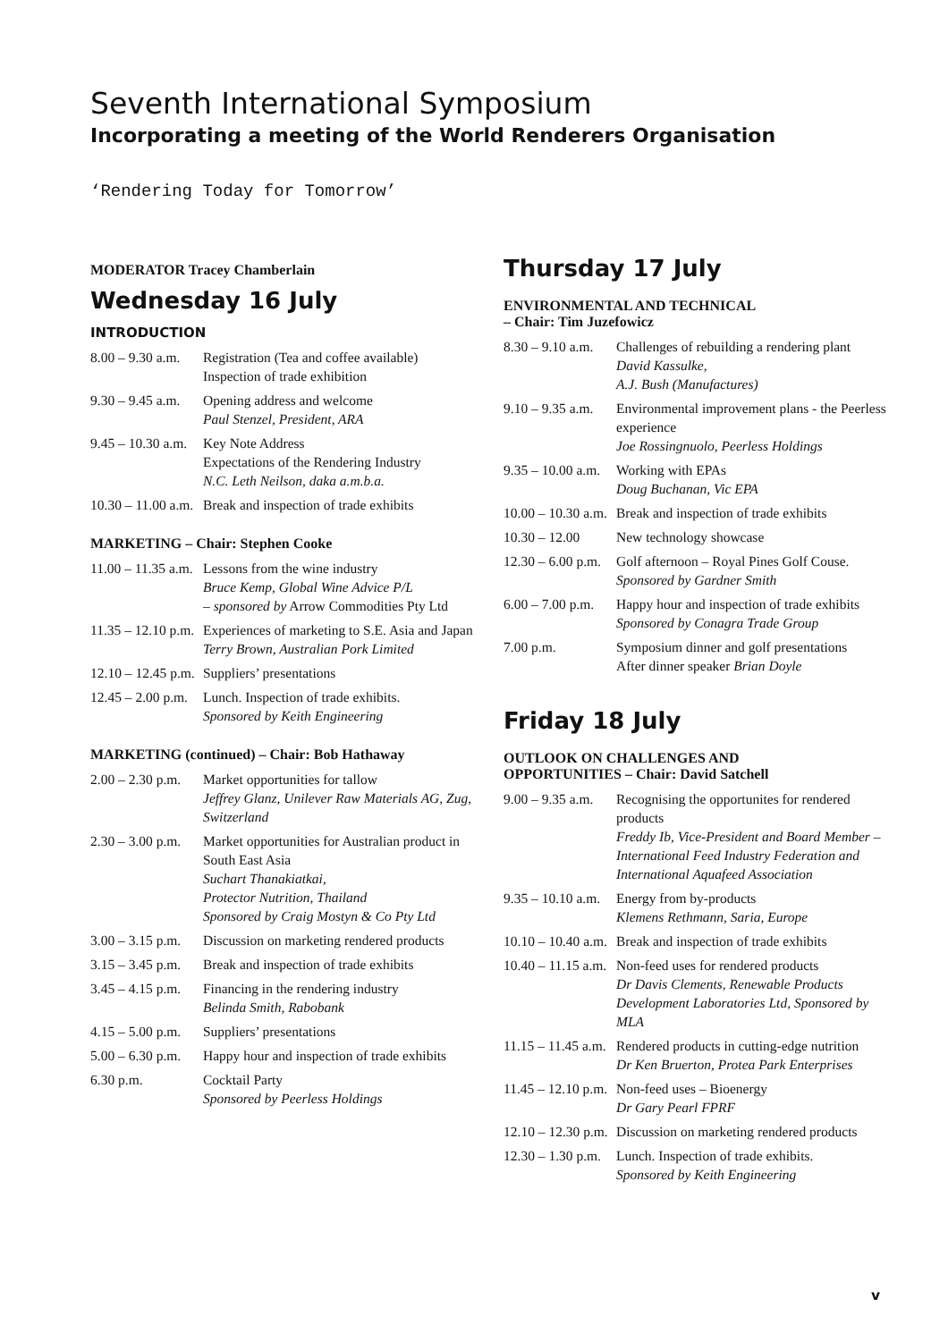Seventh International Symposium
Incorporating a meeting of the World Renderers Organisation
‘Rendering Today for Tomorrow’
MODERATOR Tracey Chamberlain
Wednesday 16 July
INTRODUCTION
| 8.00 – 9.30 a.m. | Registration (Tea and coffee available) Inspection of trade exhibition |
| 9.30 – 9.45 a.m. | Opening address and welcome Paul Stenzel, President, ARA |
| 9.45 – 10.30 a.m. | Key Note Address Expectations of the Rendering Industry N.C. Leth Neilson, daka a.m.b.a. |
| 10.30 – 11.00 a.m. | Break and inspection of trade exhibits |
MARKETING – Chair: Stephen Cooke
| 11.00 – 11.35 a.m. | Lessons from the wine industry Bruce Kemp, Global Wine Advice P/L – sponsored by Arrow Commodities Pty Ltd |
| 11.35 – 12.10 p.m. | Experiences of marketing to S.E. Asia and Japan Terry Brown, Australian Pork Limited |
| 12.10 – 12.45 p.m. | Suppliers’ presentations |
| 12.45 – 2.00 p.m. | Lunch. Inspection of trade exhibits. Sponsored by Keith Engineering |
MARKETING (continued) – Chair: Bob Hathaway
| 2.00 – 2.30 p.m. | Market opportunities for tallow Jeffrey Glanz, Unilever Raw Materials AG, Zug, Switzerland |
| 2.30 – 3.00 p.m. | Market opportunities for Australian product in South East Asia Suchart Thanakiatkai, Protector Nutrition, Thailand Sponsored by Craig Mostyn & Co Pty Ltd |
| 3.00 – 3.15 p.m. | Discussion on marketing rendered products |
| 3.15 – 3.45 p.m. | Break and inspection of trade exhibits |
| 3.45 – 4.15 p.m. | Financing in the rendering industry Belinda Smith, Rabobank |
| 4.15 – 5.00 p.m. | Suppliers’ presentations |
| 5.00 – 6.30 p.m. | Happy hour and inspection of trade exhibits |
| 6.30 p.m. | Cocktail Party Sponsored by Peerless Holdings |
Thursday 17 July
ENVIRONMENTAL AND TECHNICAL
– Chair: Tim Juzefowicz
| 8.30 – 9.10 a.m. | Challenges of rebuilding a rendering plant David Kassulke, A.J. Bush (Manufactures) |
| 9.10 – 9.35 a.m. | Environmental improvement plans - the Peerless experience Joe Rossingnuolo, Peerless Holdings |
| 9.35 – 10.00 a.m. | Working with EPAs Doug Buchanan, Vic EPA |
| 10.00 – 10.30 a.m. | Break and inspection of trade exhibits |
| 10.30 – 12.00 | New technology showcase |
| 12.30 – 6.00 p.m. | Golf afternoon – Royal Pines Golf Couse. Sponsored by Gardner Smith |
| 6.00 – 7.00 p.m. | Happy hour and inspection of trade exhibits Sponsored by Conagra Trade Group |
| 7.00 p.m. | Symposium dinner and golf presentations After dinner speaker Brian Doyle |
Friday 18 July
OUTLOOK ON CHALLENGES AND
OPPORTUNITIES – Chair: David Satchell
| 9.00 – 9.35 a.m. | Recognising the opportunites for rendered products Freddy Ib, Vice-President and Board Member – International Feed Industry Federation and International Aquafeed Association |
| 9.35 – 10.10 a.m. | Energy from by-products Klemens Rethmann, Saria, Europe |
| 10.10 – 10.40 a.m. | Break and inspection of trade exhibits |
| 10.40 – 11.15 a.m. | Non-feed uses for rendered products Dr Davis Clements, Renewable Products Development Laboratories Ltd, Sponsored by MLA |
| 11.15 – 11.45 a.m. | Rendered products in cutting-edge nutrition Dr Ken Bruerton, Protea Park Enterprises |
| 11.45 – 12.10 p.m. | Non-feed uses – Bioenergy Dr Gary Pearl FPRF |
| 12.10 – 12.30 p.m. | Discussion on marketing rendered products |
| 12.30 – 1.30 p.m. | Lunch. Inspection of trade exhibits. Sponsored by Keith Engineering |
v